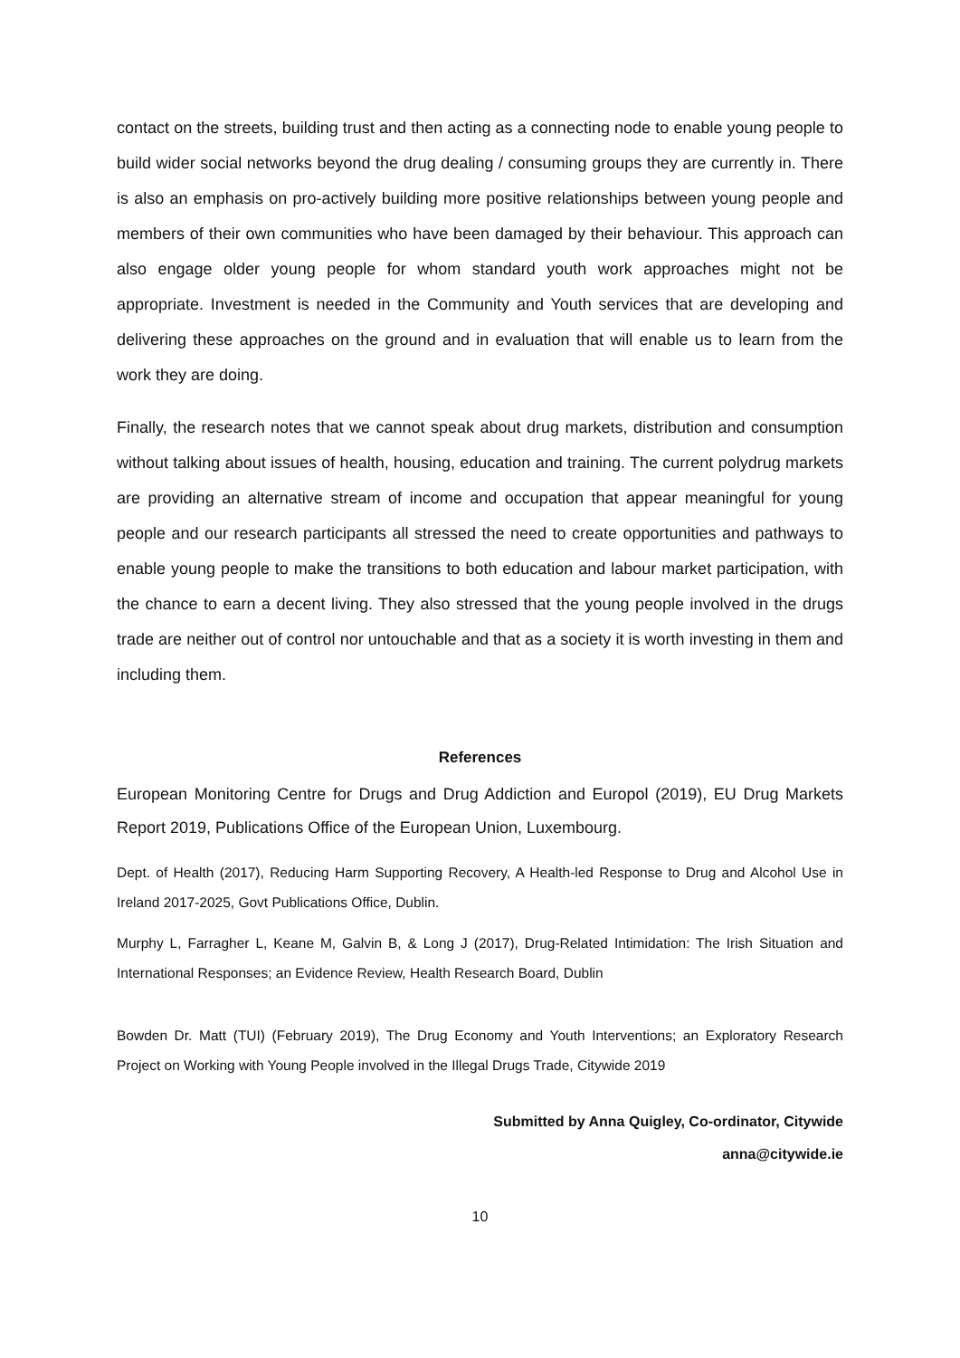contact on the streets, building trust and then acting as a connecting node to enable young people to build wider social networks beyond the drug dealing / consuming groups they are currently in. There is also an emphasis on pro-actively building more positive relationships between young people and members of their own communities who have been damaged by their behaviour. This approach can also engage older young people for whom standard youth work approaches might not be appropriate. Investment is needed in the Community and Youth services that are developing and delivering these approaches on the ground and in evaluation that will enable us to learn from the work they are doing.
Finally, the research notes that we cannot speak about drug markets, distribution and consumption without talking about issues of health, housing, education and training. The current polydrug markets are providing an alternative stream of income and occupation that appear meaningful for young people and our research participants all stressed the need to create opportunities and pathways to enable young people to make the transitions to both education and labour market participation, with the chance to earn a decent living. They also stressed that the young people involved in the drugs trade are neither out of control nor untouchable and that as a society it is worth investing in them and including them.
References
European Monitoring Centre for Drugs and Drug Addiction and Europol (2019), EU Drug Markets Report 2019, Publications Office of the European Union, Luxembourg.
Dept. of Health (2017), Reducing Harm Supporting Recovery, A Health-led Response to Drug and Alcohol Use in Ireland 2017-2025, Govt Publications Office, Dublin.
Murphy L, Farragher L, Keane M, Galvin B, & Long J (2017), Drug-Related Intimidation: The Irish Situation and International Responses; an Evidence Review, Health Research Board, Dublin
Bowden Dr. Matt (TUI) (February 2019), The Drug Economy and Youth Interventions; an Exploratory Research Project on Working with Young People involved in the Illegal Drugs Trade, Citywide 2019
Submitted by Anna Quigley, Co-ordinator, Citywide
anna@citywide.ie
10